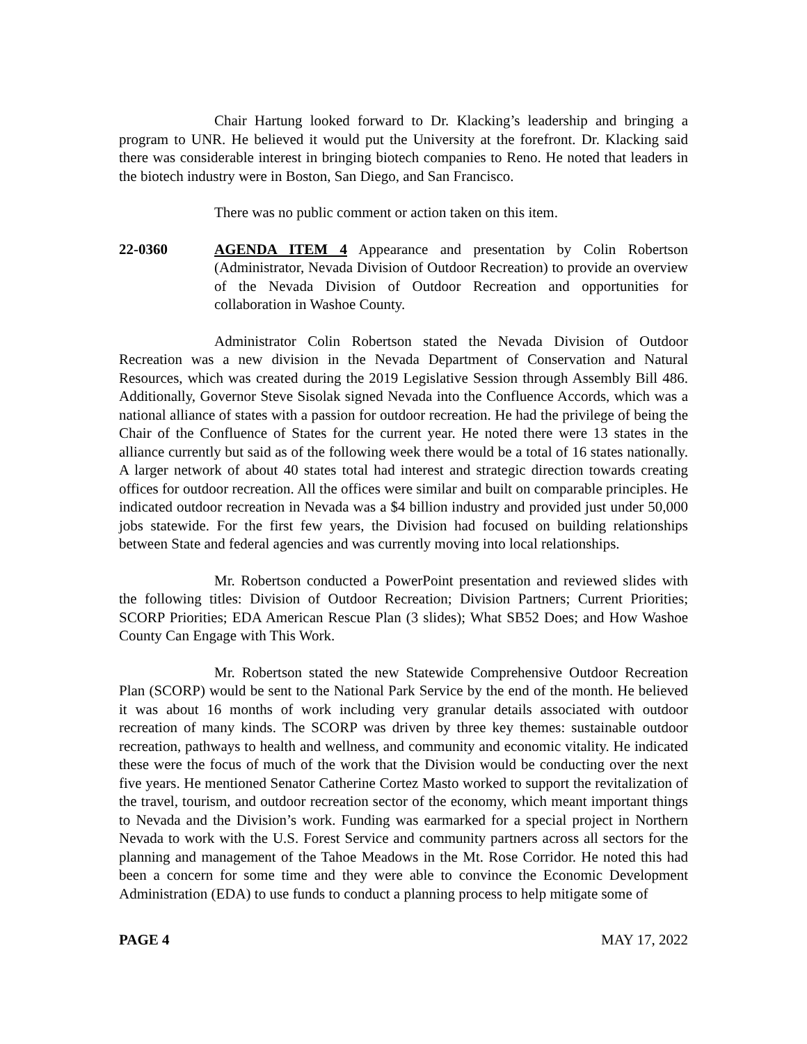Chair Hartung looked forward to Dr. Klacking’s leadership and bringing a program to UNR. He believed it would put the University at the forefront. Dr. Klacking said there was considerable interest in bringing biotech companies to Reno. He noted that leaders in the biotech industry were in Boston, San Diego, and San Francisco.
There was no public comment or action taken on this item.
22-0360 AGENDA ITEM 4 Appearance and presentation by Colin Robertson (Administrator, Nevada Division of Outdoor Recreation) to provide an overview of the Nevada Division of Outdoor Recreation and opportunities for collaboration in Washoe County.
Administrator Colin Robertson stated the Nevada Division of Outdoor Recreation was a new division in the Nevada Department of Conservation and Natural Resources, which was created during the 2019 Legislative Session through Assembly Bill 486. Additionally, Governor Steve Sisolak signed Nevada into the Confluence Accords, which was a national alliance of states with a passion for outdoor recreation. He had the privilege of being the Chair of the Confluence of States for the current year. He noted there were 13 states in the alliance currently but said as of the following week there would be a total of 16 states nationally. A larger network of about 40 states total had interest and strategic direction towards creating offices for outdoor recreation. All the offices were similar and built on comparable principles. He indicated outdoor recreation in Nevada was a $4 billion industry and provided just under 50,000 jobs statewide. For the first few years, the Division had focused on building relationships between State and federal agencies and was currently moving into local relationships.
Mr. Robertson conducted a PowerPoint presentation and reviewed slides with the following titles: Division of Outdoor Recreation; Division Partners; Current Priorities; SCORP Priorities; EDA American Rescue Plan (3 slides); What SB52 Does; and How Washoe County Can Engage with This Work.
Mr. Robertson stated the new Statewide Comprehensive Outdoor Recreation Plan (SCORP) would be sent to the National Park Service by the end of the month. He believed it was about 16 months of work including very granular details associated with outdoor recreation of many kinds. The SCORP was driven by three key themes: sustainable outdoor recreation, pathways to health and wellness, and community and economic vitality. He indicated these were the focus of much of the work that the Division would be conducting over the next five years. He mentioned Senator Catherine Cortez Masto worked to support the revitalization of the travel, tourism, and outdoor recreation sector of the economy, which meant important things to Nevada and the Division’s work. Funding was earmarked for a special project in Northern Nevada to work with the U.S. Forest Service and community partners across all sectors for the planning and management of the Tahoe Meadows in the Mt. Rose Corridor. He noted this had been a concern for some time and they were able to convince the Economic Development Administration (EDA) to use funds to conduct a planning process to help mitigate some of
PAGE 4 MAY 17, 2022